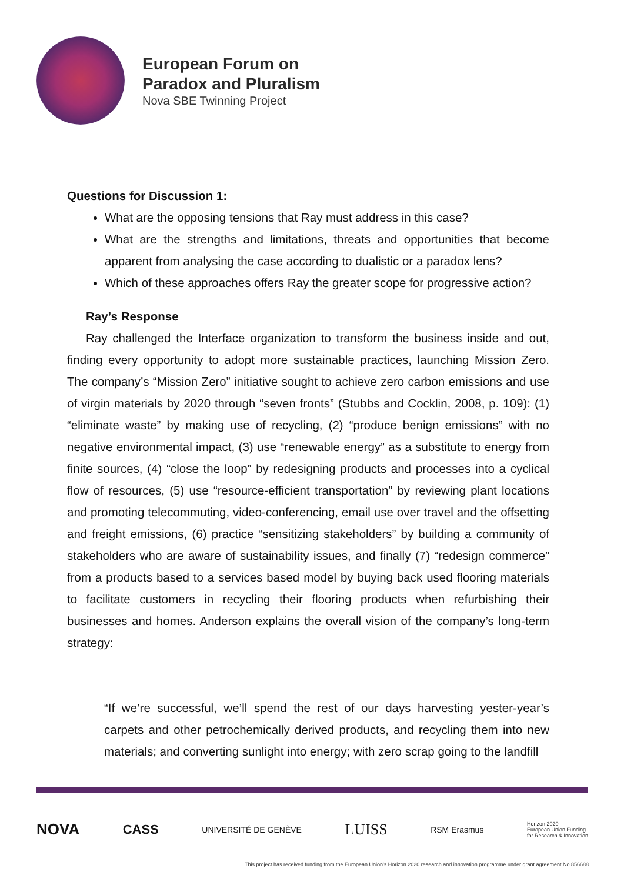European Forum on
Paradox and Pluralism
Nova SBE Twinning Project
Questions for Discussion 1:
What are the opposing tensions that Ray must address in this case?
What are the strengths and limitations, threats and opportunities that become apparent from analysing the case according to dualistic or a paradox lens?
Which of these approaches offers Ray the greater scope for progressive action?
Ray’s Response
Ray challenged the Interface organization to transform the business inside and out, finding every opportunity to adopt more sustainable practices, launching Mission Zero. The company’s “Mission Zero” initiative sought to achieve zero carbon emissions and use of virgin materials by 2020 through “seven fronts” (Stubbs and Cocklin, 2008, p. 109): (1) “eliminate waste” by making use of recycling, (2) “produce benign emissions” with no negative environmental impact, (3) use “renewable energy” as a substitute to energy from finite sources, (4) “close the loop” by redesigning products and processes into a cyclical flow of resources, (5) use “resource-efficient transportation” by reviewing plant locations and promoting telecommuting, video-conferencing, email use over travel and the offsetting and freight emissions, (6) practice “sensitizing stakeholders” by building a community of stakeholders who are aware of sustainability issues, and finally (7) “redesign commerce” from a products based to a services based model by buying back used flooring materials to facilitate customers in recycling their flooring products when refurbishing their businesses and homes. Anderson explains the overall vision of the company’s long-term strategy:
“If we’re successful, we’ll spend the rest of our days harvesting yester-year’s carpets and other petrochemically derived products, and recycling them into new materials; and converting sunlight into energy; with zero scrap going to the landfill
NOVA CASS UNIVERSITÉ DE GENÈVE LUISS RSM Erasmus Horizon 2020
European Union Funding
for Research & Innovation
This project has received funding from the European Union's Horizon 2020 research and innovation programme under grant agreement No 856688